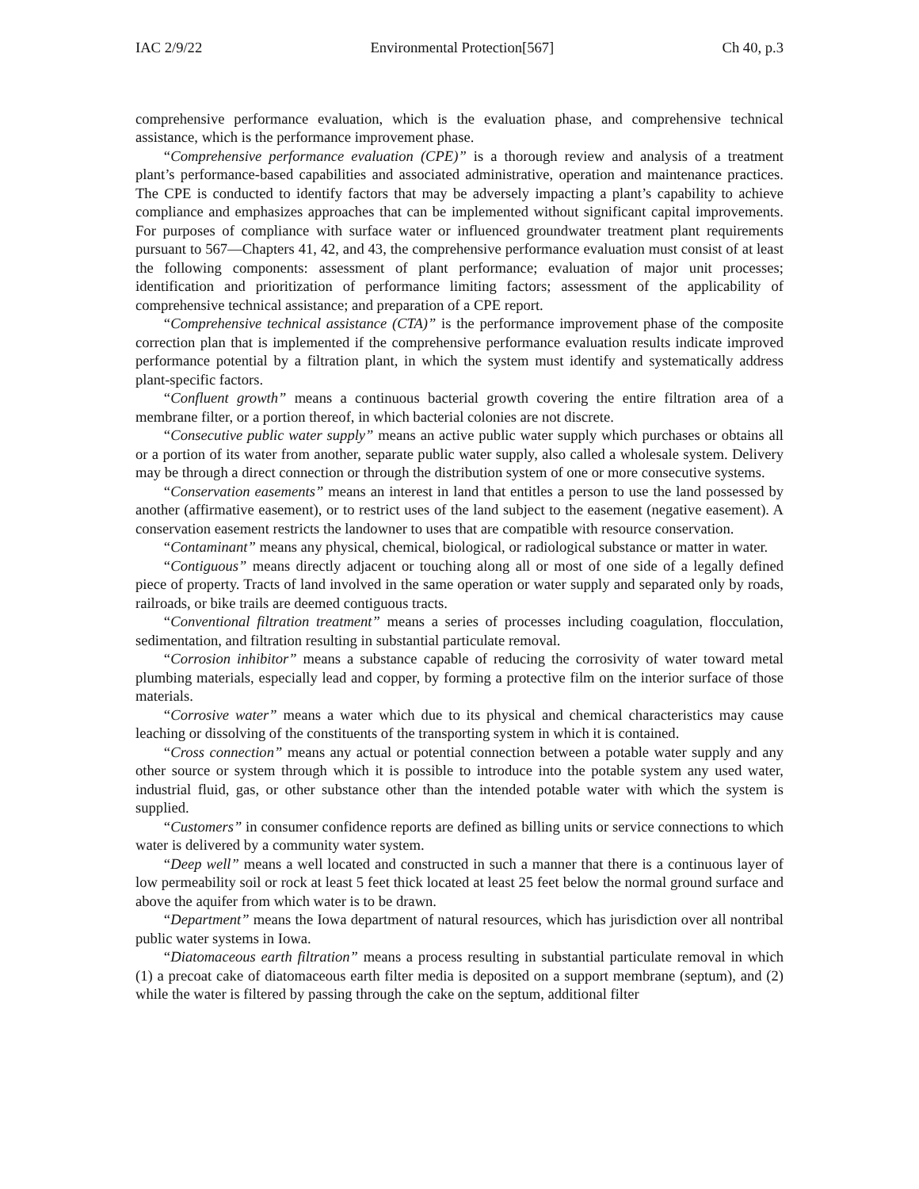IAC 2/9/22 Environmental Protection[567] Ch 40, p.3
comprehensive performance evaluation, which is the evaluation phase, and comprehensive technical assistance, which is the performance improvement phase.
“Comprehensive performance evaluation (CPE)” is a thorough review and analysis of a treatment plant’s performance-based capabilities and associated administrative, operation and maintenance practices. The CPE is conducted to identify factors that may be adversely impacting a plant’s capability to achieve compliance and emphasizes approaches that can be implemented without significant capital improvements. For purposes of compliance with surface water or influenced groundwater treatment plant requirements pursuant to 567—Chapters 41, 42, and 43, the comprehensive performance evaluation must consist of at least the following components: assessment of plant performance; evaluation of major unit processes; identification and prioritization of performance limiting factors; assessment of the applicability of comprehensive technical assistance; and preparation of a CPE report.
“Comprehensive technical assistance (CTA)” is the performance improvement phase of the composite correction plan that is implemented if the comprehensive performance evaluation results indicate improved performance potential by a filtration plant, in which the system must identify and systematically address plant-specific factors.
“Confluent growth” means a continuous bacterial growth covering the entire filtration area of a membrane filter, or a portion thereof, in which bacterial colonies are not discrete.
“Consecutive public water supply” means an active public water supply which purchases or obtains all or a portion of its water from another, separate public water supply, also called a wholesale system. Delivery may be through a direct connection or through the distribution system of one or more consecutive systems.
“Conservation easements” means an interest in land that entitles a person to use the land possessed by another (affirmative easement), or to restrict uses of the land subject to the easement (negative easement). A conservation easement restricts the landowner to uses that are compatible with resource conservation.
“Contaminant” means any physical, chemical, biological, or radiological substance or matter in water.
“Contiguous” means directly adjacent or touching along all or most of one side of a legally defined piece of property. Tracts of land involved in the same operation or water supply and separated only by roads, railroads, or bike trails are deemed contiguous tracts.
“Conventional filtration treatment” means a series of processes including coagulation, flocculation, sedimentation, and filtration resulting in substantial particulate removal.
“Corrosion inhibitor” means a substance capable of reducing the corrosivity of water toward metal plumbing materials, especially lead and copper, by forming a protective film on the interior surface of those materials.
“Corrosive water” means a water which due to its physical and chemical characteristics may cause leaching or dissolving of the constituents of the transporting system in which it is contained.
“Cross connection” means any actual or potential connection between a potable water supply and any other source or system through which it is possible to introduce into the potable system any used water, industrial fluid, gas, or other substance other than the intended potable water with which the system is supplied.
“Customers” in consumer confidence reports are defined as billing units or service connections to which water is delivered by a community water system.
“Deep well” means a well located and constructed in such a manner that there is a continuous layer of low permeability soil or rock at least 5 feet thick located at least 25 feet below the normal ground surface and above the aquifer from which water is to be drawn.
“Department” means the Iowa department of natural resources, which has jurisdiction over all nontribal public water systems in Iowa.
“Diatomaceous earth filtration” means a process resulting in substantial particulate removal in which (1) a precoat cake of diatomaceous earth filter media is deposited on a support membrane (septum), and (2) while the water is filtered by passing through the cake on the septum, additional filter